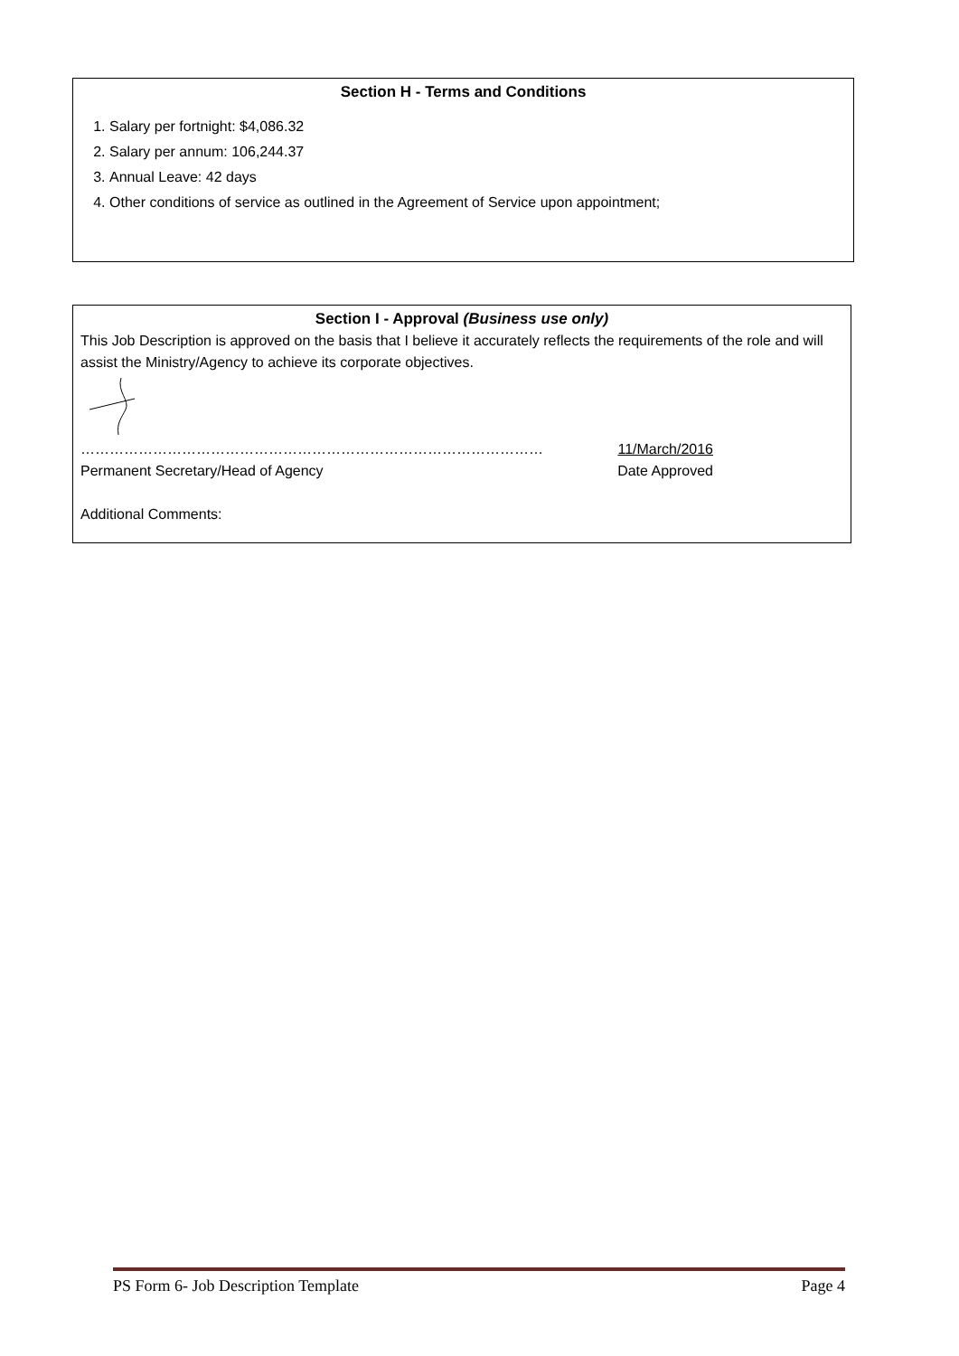Section H - Terms and Conditions
1. Salary per fortnight: $4,086.32
2. Salary per annum: 106,244.37
3. Annual Leave: 42 days
4. Other conditions of service as outlined in the Agreement of Service upon appointment;
Section I - Approval (Business use only)
This Job Description is approved on the basis that I believe it accurately reflects the requirements of the role and will assist the Ministry/Agency to achieve its corporate objectives.
…………………………………………………………………………………… 11/March/2016
Permanent Secretary/Head of Agency Date Approved
Additional Comments:
PS Form 6- Job Description Template Page 4